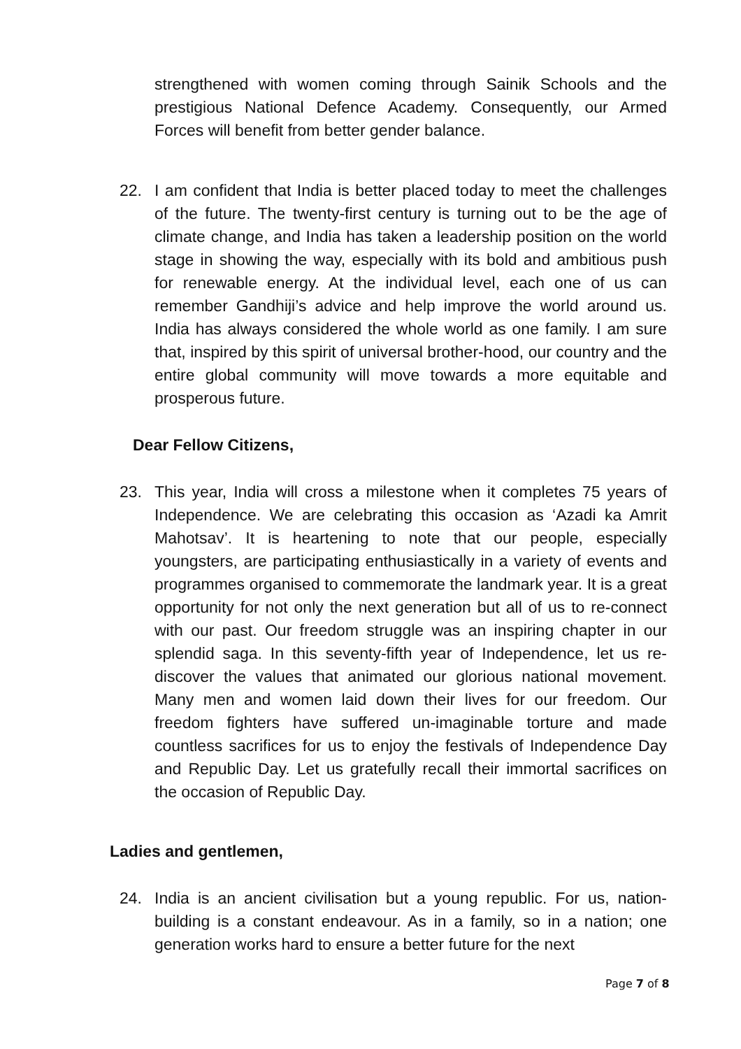strengthened with women coming through Sainik Schools and the prestigious National Defence Academy. Consequently, our Armed Forces will benefit from better gender balance.
22. I am confident that India is better placed today to meet the challenges of the future. The twenty-first century is turning out to be the age of climate change, and India has taken a leadership position on the world stage in showing the way, especially with its bold and ambitious push for renewable energy. At the individual level, each one of us can remember Gandhiji’s advice and help improve the world around us. India has always considered the whole world as one family. I am sure that, inspired by this spirit of universal brother-hood, our country and the entire global community will move towards a more equitable and prosperous future.
Dear Fellow Citizens,
23. This year, India will cross a milestone when it completes 75 years of Independence. We are celebrating this occasion as ‘Azadi ka Amrit Mahotsav’. It is heartening to note that our people, especially youngsters, are participating enthusiastically in a variety of events and programmes organised to commemorate the landmark year. It is a great opportunity for not only the next generation but all of us to re-connect with our past. Our freedom struggle was an inspiring chapter in our splendid saga. In this seventy-fifth year of Independence, let us re-discover the values that animated our glorious national movement. Many men and women laid down their lives for our freedom. Our freedom fighters have suffered un-imaginable torture and made countless sacrifices for us to enjoy the festivals of Independence Day and Republic Day. Let us gratefully recall their immortal sacrifices on the occasion of Republic Day.
Ladies and gentlemen,
24. India is an ancient civilisation but a young republic. For us, nation-building is a constant endeavour. As in a family, so in a nation; one generation works hard to ensure a better future for the next
Page 7 of 8